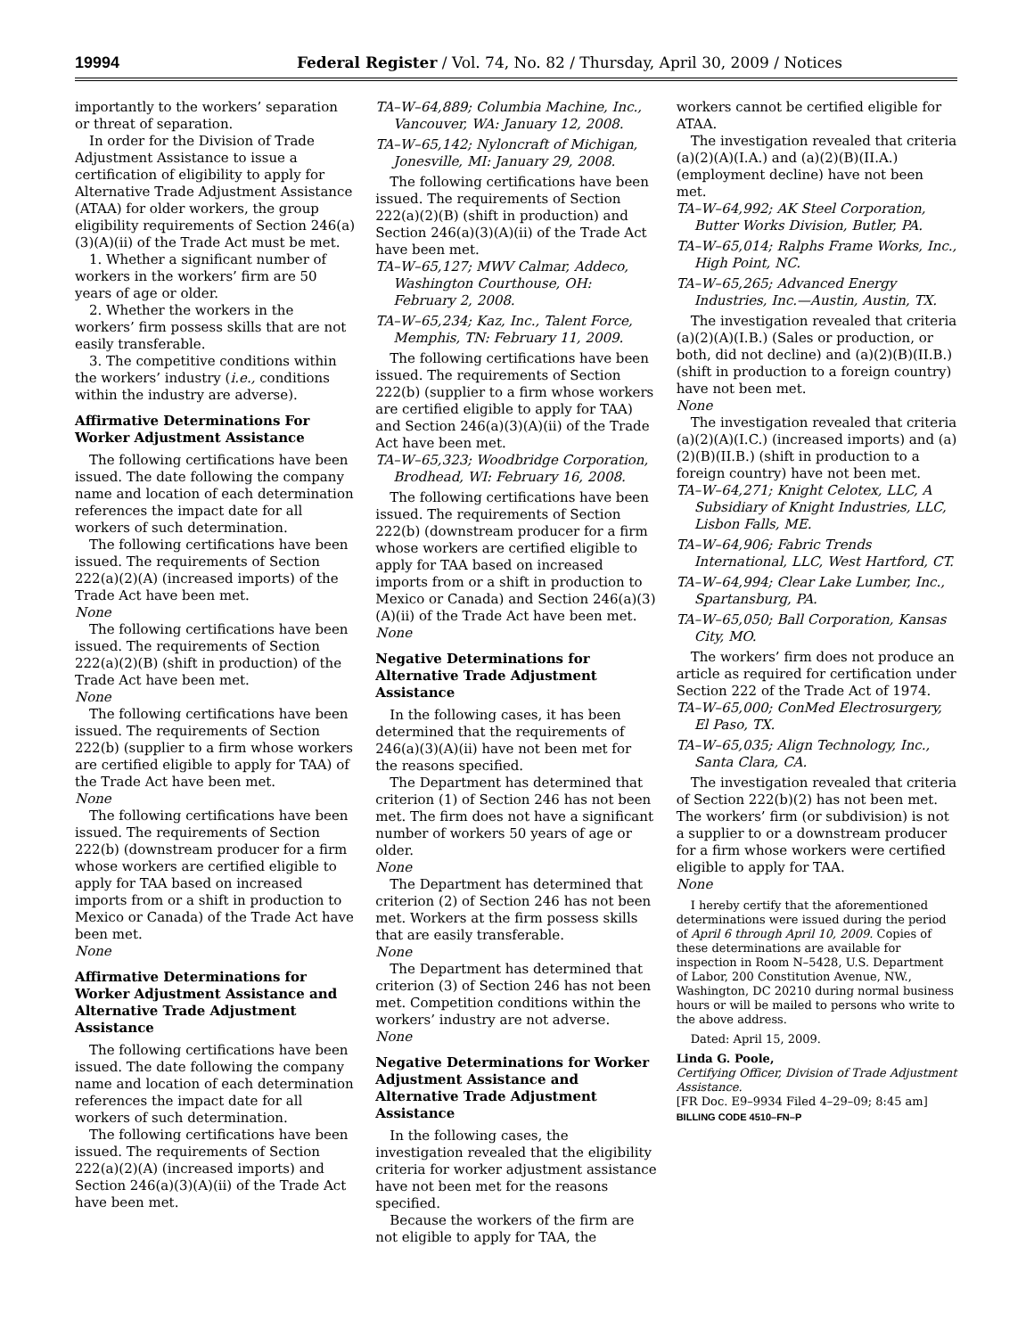19994 Federal Register / Vol. 74, No. 82 / Thursday, April 30, 2009 / Notices
importantly to the workers’ separation or threat of separation.
In order for the Division of Trade Adjustment Assistance to issue a certification of eligibility to apply for Alternative Trade Adjustment Assistance (ATAA) for older workers, the group eligibility requirements of Section 246(a)(3)(A)(ii) of the Trade Act must be met.
1. Whether a significant number of workers in the workers’ firm are 50 years of age or older.
2. Whether the workers in the workers’ firm possess skills that are not easily transferable.
3. The competitive conditions within the workers’ industry (i.e., conditions within the industry are adverse).
Affirmative Determinations For Worker Adjustment Assistance
The following certifications have been issued. The date following the company name and location of each determination references the impact date for all workers of such determination.
The following certifications have been issued. The requirements of Section 222(a)(2)(A) (increased imports) of the Trade Act have been met.
None
The following certifications have been issued. The requirements of Section 222(a)(2)(B) (shift in production) of the Trade Act have been met.
None
The following certifications have been issued. The requirements of Section 222(b) (supplier to a firm whose workers are certified eligible to apply for TAA) of the Trade Act have been met.
None
The following certifications have been issued. The requirements of Section 222(b) (downstream producer for a firm whose workers are certified eligible to apply for TAA based on increased imports from or a shift in production to Mexico or Canada) of the Trade Act have been met.
None
Affirmative Determinations for Worker Adjustment Assistance and Alternative Trade Adjustment Assistance
The following certifications have been issued. The date following the company name and location of each determination references the impact date for all workers of such determination.
The following certifications have been issued. The requirements of Section 222(a)(2)(A) (increased imports) and Section 246(a)(3)(A)(ii) of the Trade Act have been met.
TA–W–64,889; Columbia Machine, Inc., Vancouver, WA: January 12, 2008.
TA–W–65,142; Nyloncraft of Michigan, Jonesville, MI: January 29, 2008.
The following certifications have been issued. The requirements of Section 222(a)(2)(B) (shift in production) and Section 246(a)(3)(A)(ii) of the Trade Act have been met.
TA–W–65,127; MWV Calmar, Addeco, Washington Courthouse, OH: February 2, 2008.
TA–W–65,234; Kaz, Inc., Talent Force, Memphis, TN: February 11, 2009.
The following certifications have been issued. The requirements of Section 222(b) (supplier to a firm whose workers are certified eligible to apply for TAA) and Section 246(a)(3)(A)(ii) of the Trade Act have been met.
TA–W–65,323; Woodbridge Corporation, Brodhead, WI: February 16, 2008.
The following certifications have been issued. The requirements of Section 222(b) (downstream producer for a firm whose workers are certified eligible to apply for TAA based on increased imports from or a shift in production to Mexico or Canada) and Section 246(a)(3)(A)(ii) of the Trade Act have been met.
None
Negative Determinations for Alternative Trade Adjustment Assistance
In the following cases, it has been determined that the requirements of 246(a)(3)(A)(ii) have not been met for the reasons specified.
The Department has determined that criterion (1) of Section 246 has not been met. The firm does not have a significant number of workers 50 years of age or older.
None
The Department has determined that criterion (2) of Section 246 has not been met. Workers at the firm possess skills that are easily transferable.
None
The Department has determined that criterion (3) of Section 246 has not been met. Competition conditions within the workers’ industry are not adverse.
None
Negative Determinations for Worker Adjustment Assistance and Alternative Trade Adjustment Assistance
In the following cases, the investigation revealed that the eligibility criteria for worker adjustment assistance have not been met for the reasons specified.
Because the workers of the firm are not eligible to apply for TAA, the
workers cannot be certified eligible for ATAA.
The investigation revealed that criteria (a)(2)(A)(I.A.) and (a)(2)(B)(II.A.) (employment decline) have not been met.
TA–W–64,992; AK Steel Corporation, Butter Works Division, Butler, PA.
TA–W–65,014; Ralphs Frame Works, Inc., High Point, NC.
TA–W–65,265; Advanced Energy Industries, Inc.—Austin, Austin, TX.
The investigation revealed that criteria (a)(2)(A)(I.B.) (Sales or production, or both, did not decline) and (a)(2)(B)(II.B.) (shift in production to a foreign country) have not been met.
None
The investigation revealed that criteria (a)(2)(A)(I.C.) (increased imports) and (a)(2)(B)(II.B.) (shift in production to a foreign country) have not been met.
TA–W–64,271; Knight Celotex, LLC, A Subsidiary of Knight Industries, LLC, Lisbon Falls, ME.
TA–W–64,906; Fabric Trends International, LLC, West Hartford, CT.
TA–W–64,994; Clear Lake Lumber, Inc., Spartansburg, PA.
TA–W–65,050; Ball Corporation, Kansas City, MO.
The workers’ firm does not produce an article as required for certification under Section 222 of the Trade Act of 1974.
TA–W–65,000; ConMed Electrosurgery, El Paso, TX.
TA–W–65,035; Align Technology, Inc., Santa Clara, CA.
The investigation revealed that criteria of Section 222(b)(2) has not been met. The workers’ firm (or subdivision) is not a supplier to or a downstream producer for a firm whose workers were certified eligible to apply for TAA.
None
I hereby certify that the aforementioned determinations were issued during the period of April 6 through April 10, 2009. Copies of these determinations are available for inspection in Room N–5428, U.S. Department of Labor, 200 Constitution Avenue, NW., Washington, DC 20210 during normal business hours or will be mailed to persons who write to the above address.
Dated: April 15, 2009.
Linda G. Poole,
Certifying Officer, Division of Trade Adjustment Assistance.
[FR Doc. E9–9934 Filed 4–29–09; 8:45 am]
BILLING CODE 4510–FN–P